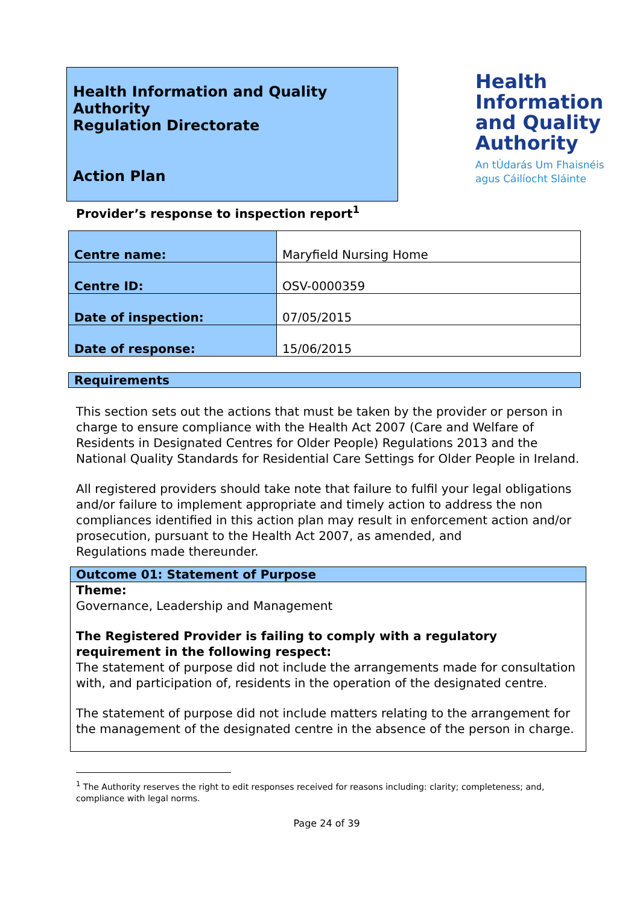Health Information and Quality Authority
Regulation Directorate
Action Plan
Health
Information
and Quality
Authority
An tÚdarás Um Fhaisnéis
agus Cáilíocht Sláinte
Provider’s response to inspection report<sup>1</sup>
| Centre name: | Maryfield Nursing Home |
| Centre ID: | OSV-0000359 |
| Date of inspection: | 07/05/2015 |
| Date of response: | 15/06/2015 |
Requirements
This section sets out the actions that must be taken by the provider or person in charge to ensure compliance with the Health Act 2007 (Care and Welfare of Residents in Designated Centres for Older People) Regulations 2013 and the National Quality Standards for Residential Care Settings for Older People in Ireland.
All registered providers should take note that failure to fulfil your legal obligations and/or failure to implement appropriate and timely action to address the non compliances identified in this action plan may result in enforcement action and/or prosecution, pursuant to the Health Act 2007, as amended, and
Regulations made thereunder.
Outcome 01: Statement of Purpose
Theme:
Governance, Leadership and Management
The Registered Provider is failing to comply with a regulatory requirement in the following respect:
The statement of purpose did not include the arrangements made for consultation with, and participation of, residents in the operation of the designated centre.
The statement of purpose did not include matters relating to the arrangement for the management of the designated centre in the absence of the person in charge.
<sup>1</sup> The Authority reserves the right to edit responses received for reasons including: clarity; completeness; and, compliance with legal norms.
Page 24 of 39